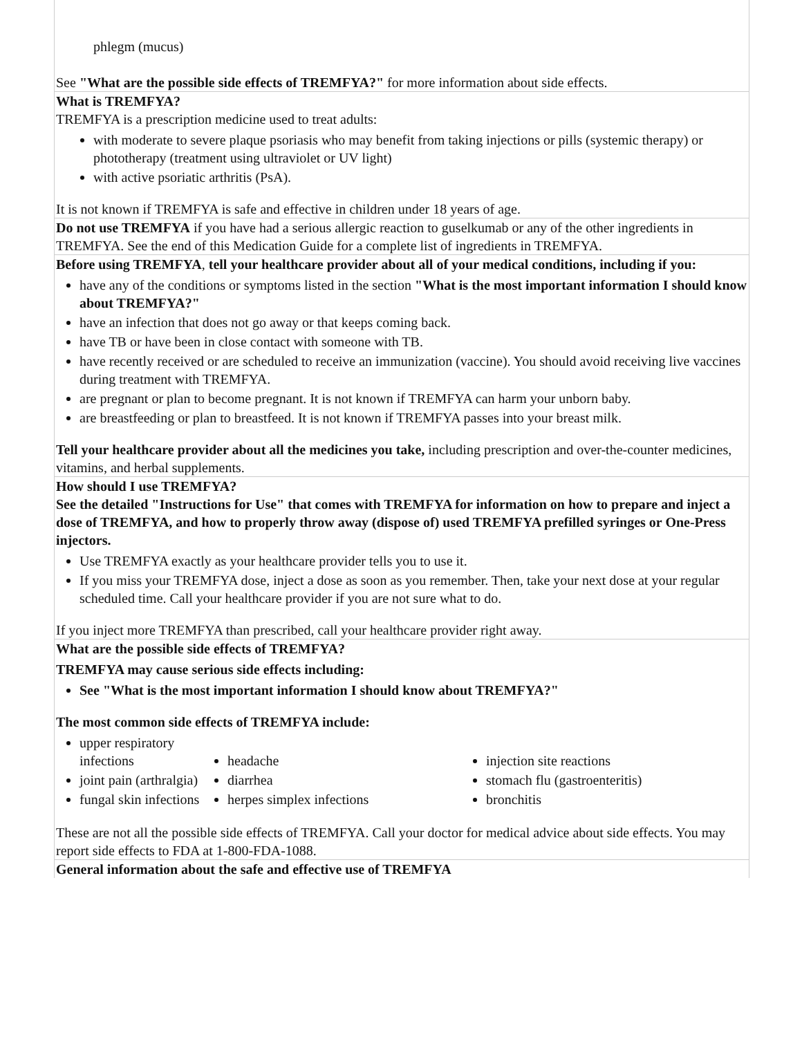phlegm (mucus)
See "What are the possible side effects of TREMFYA?" for more information about side effects.
What is TREMFYA?
TREMFYA is a prescription medicine used to treat adults:
with moderate to severe plaque psoriasis who may benefit from taking injections or pills (systemic therapy) or phototherapy (treatment using ultraviolet or UV light)
with active psoriatic arthritis (PsA).
It is not known if TREMFYA is safe and effective in children under 18 years of age.
Do not use TREMFYA if you have had a serious allergic reaction to guselkumab or any of the other ingredients in TREMFYA. See the end of this Medication Guide for a complete list of ingredients in TREMFYA.
Before using TREMFYA, tell your healthcare provider about all of your medical conditions, including if you:
have any of the conditions or symptoms listed in the section "What is the most important information I should know about TREMFYA?"
have an infection that does not go away or that keeps coming back.
have TB or have been in close contact with someone with TB.
have recently received or are scheduled to receive an immunization (vaccine). You should avoid receiving live vaccines during treatment with TREMFYA.
are pregnant or plan to become pregnant. It is not known if TREMFYA can harm your unborn baby.
are breastfeeding or plan to breastfeed. It is not known if TREMFYA passes into your breast milk.
Tell your healthcare provider about all the medicines you take, including prescription and over-the-counter medicines, vitamins, and herbal supplements.
How should I use TREMFYA?
See the detailed "Instructions for Use" that comes with TREMFYA for information on how to prepare and inject a dose of TREMFYA, and how to properly throw away (dispose of) used TREMFYA prefilled syringes or One-Press injectors.
Use TREMFYA exactly as your healthcare provider tells you to use it.
If you miss your TREMFYA dose, inject a dose as soon as you remember. Then, take your next dose at your regular scheduled time. Call your healthcare provider if you are not sure what to do.
If you inject more TREMFYA than prescribed, call your healthcare provider right away.
What are the possible side effects of TREMFYA?
TREMFYA may cause serious side effects including:
See "What is the most important information I should know about TREMFYA?"
The most common side effects of TREMFYA include:
upper respiratory infections
joint pain (arthralgia)
fungal skin infections
headache
diarrhea
herpes simplex infections
injection site reactions
stomach flu (gastroenteritis)
bronchitis
These are not all the possible side effects of TREMFYA. Call your doctor for medical advice about side effects. You may report side effects to FDA at 1-800-FDA-1088.
General information about the safe and effective use of TREMFYA